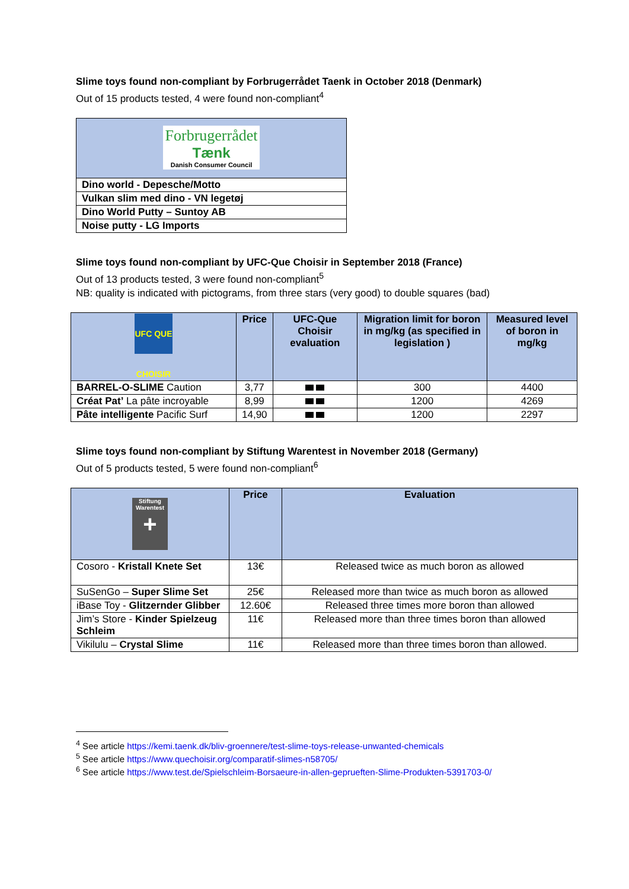Slime toys found non-compliant by Forbrugerrådet Taenk in October 2018 (Denmark)
Out of 15 products tested, 4 were found non-compliant<sup>4</sup>
| Forbrugerrådet Tænk Danish Consumer Council |
| Dino world - Depesche/Motto |
| Vulkan slim med dino - VN legetøj |
| Dino World Putty – Suntoy AB |
| Noise putty - LG Imports |
Slime toys found non-compliant by UFC-Que Choisir in September 2018 (France)
Out of 13 products tested, 3 were found non-compliant<sup>5</sup>
NB: quality is indicated with pictograms, from three stars (very good) to double squares (bad)
| UFC QUE CHOISIR | Price | UFC-Que Choisir evaluation | Migration limit for boron in mg/kg (as specified in legislation ) | Measured level of boron in mg/kg |
| --- | --- | --- | --- | --- |
| BARREL-O-SLIME Caution | 3,77 | | 300 | 4400 |
| Créat Pat’ La pâte incroyable | 8,99 | | 1200 | 4269 |
| Pâte intelligente Pacific Surf | 14,90 | | 1200 | 2297 |
Slime toys found non-compliant by Stiftung Warentest in November 2018 (Germany)
Out of 5 products tested, 5 were found non-compliant<sup>6</sup>
| Stiftung Warentest + | Price | Evaluation |
| --- | --- | --- |
| Cosoro - Kristall Knete Set | 13€ | Released twice as much boron as allowed |
| SuSenGo – Super Slime Set | 25€ | Released more than twice as much boron as allowed |
| iBase Toy - Glitzernder Glibber | 12.60€ | Released three times more boron than allowed |
| Jim’s Store - Kinder Spielzeug Schleim | 11€ | Released more than three times boron than allowed |
| Vikilulu – Crystal Slime | 11€ | Released more than three times boron than allowed. |
<sup>4</sup> See article https://kemi.taenk.dk/bliv-groennere/test-slime-toys-release-unwanted-chemicals
<sup>5</sup> See article https://www.quechoisir.org/comparatif-slimes-n58705/
<sup>6</sup> See article https://www.test.de/Spielschleim-Borsaeure-in-allen-geprueften-Slime-Produkten-5391703-0/